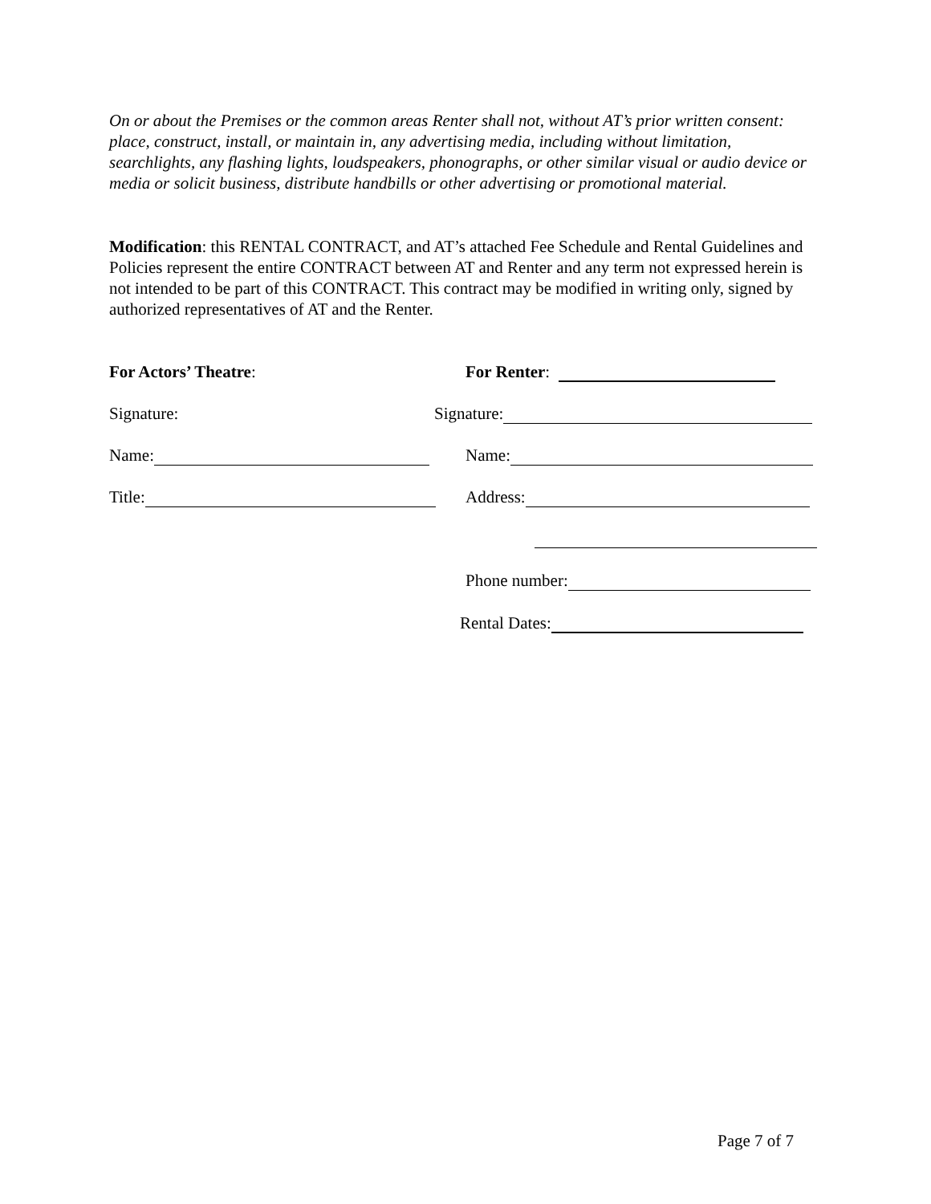On or about the Premises or the common areas Renter shall not, without AT’s prior written consent: place, construct, install, or maintain in, any advertising media, including without limitation, searchlights, any flashing lights, loudspeakers, phonographs, or other similar visual or audio device or media or solicit business, distribute handbills or other advertising or promotional material.
Modification: this RENTAL CONTRACT, and AT’s attached Fee Schedule and Rental Guidelines and Policies represent the entire CONTRACT between AT and Renter and any term not expressed herein is not intended to be part of this CONTRACT. This contract may be modified in writing only, signed by authorized representatives of AT and the Renter.
For Actors’ Theatre: For Renter:
Signature: Signature:
Name: Name:
Title: Address:
Phone number:
Rental Dates:
Page 7 of 7